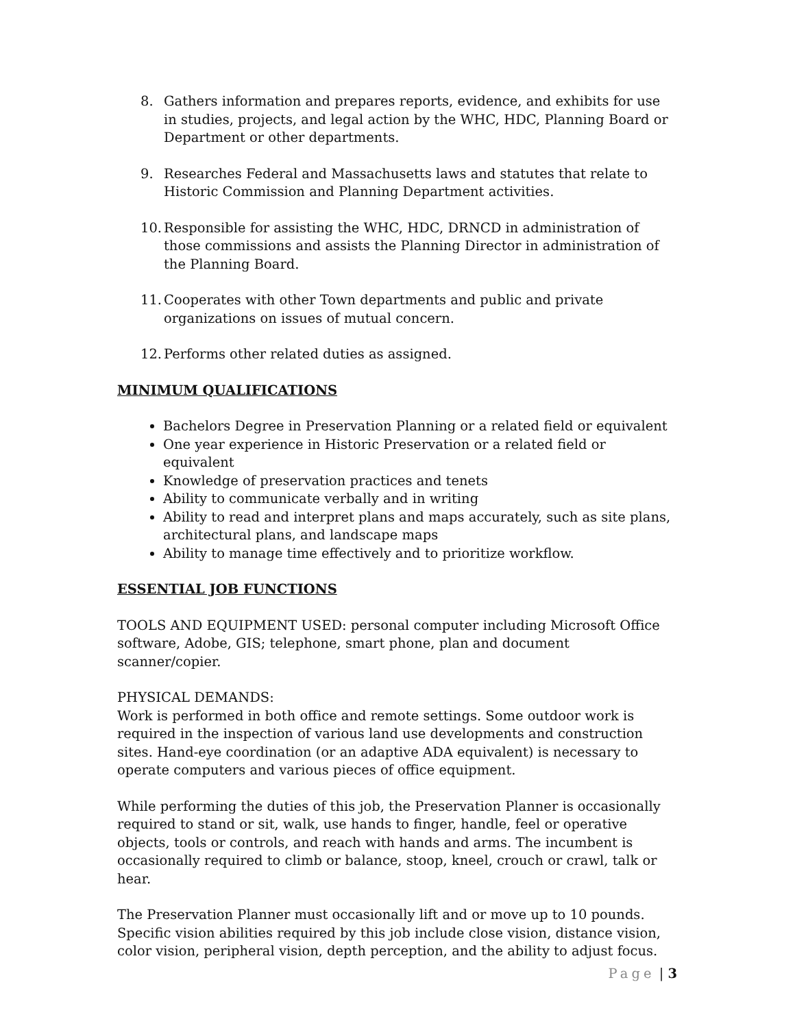8. Gathers information and prepares reports, evidence, and exhibits for use in studies, projects, and legal action by the WHC, HDC, Planning Board or Department or other departments.
9. Researches Federal and Massachusetts laws and statutes that relate to Historic Commission and Planning Department activities.
10.
Responsible for assisting the WHC, HDC, DRNCD in administration of those commissions and assists the Planning Director in administration of the Planning Board.
11.
Cooperates with other Town departments and public and private organizations on issues of mutual concern.
12.
Performs other related duties as assigned.
MINIMUM QUALIFICATIONS
Bachelors Degree in Preservation Planning or a related field or equivalent
One year experience in Historic Preservation or a related field or equivalent
Knowledge of preservation practices and tenets
Ability to communicate verbally and in writing
Ability to read and interpret plans and maps accurately, such as site plans, architectural plans, and landscape maps
Ability to manage time effectively and to prioritize workflow.
ESSENTIAL JOB FUNCTIONS
TOOLS AND EQUIPMENT USED: personal computer including Microsoft Office software, Adobe, GIS; telephone, smart phone, plan and document scanner/copier.
PHYSICAL DEMANDS:
Work is performed in both office and remote settings. Some outdoor work is required in the inspection of various land use developments and construction sites. Hand-eye coordination (or an adaptive ADA equivalent) is necessary to operate computers and various pieces of office equipment.
While performing the duties of this job, the Preservation Planner is occasionally required to stand or sit, walk, use hands to finger, handle, feel or operative objects, tools or controls, and reach with hands and arms. The incumbent is occasionally required to climb or balance, stoop, kneel, crouch or crawl, talk or hear.
The Preservation Planner must occasionally lift and or move up to 10 pounds. Specific vision abilities required by this job include close vision, distance vision, color vision, peripheral vision, depth perception, and the ability to adjust focus.
Page | 3